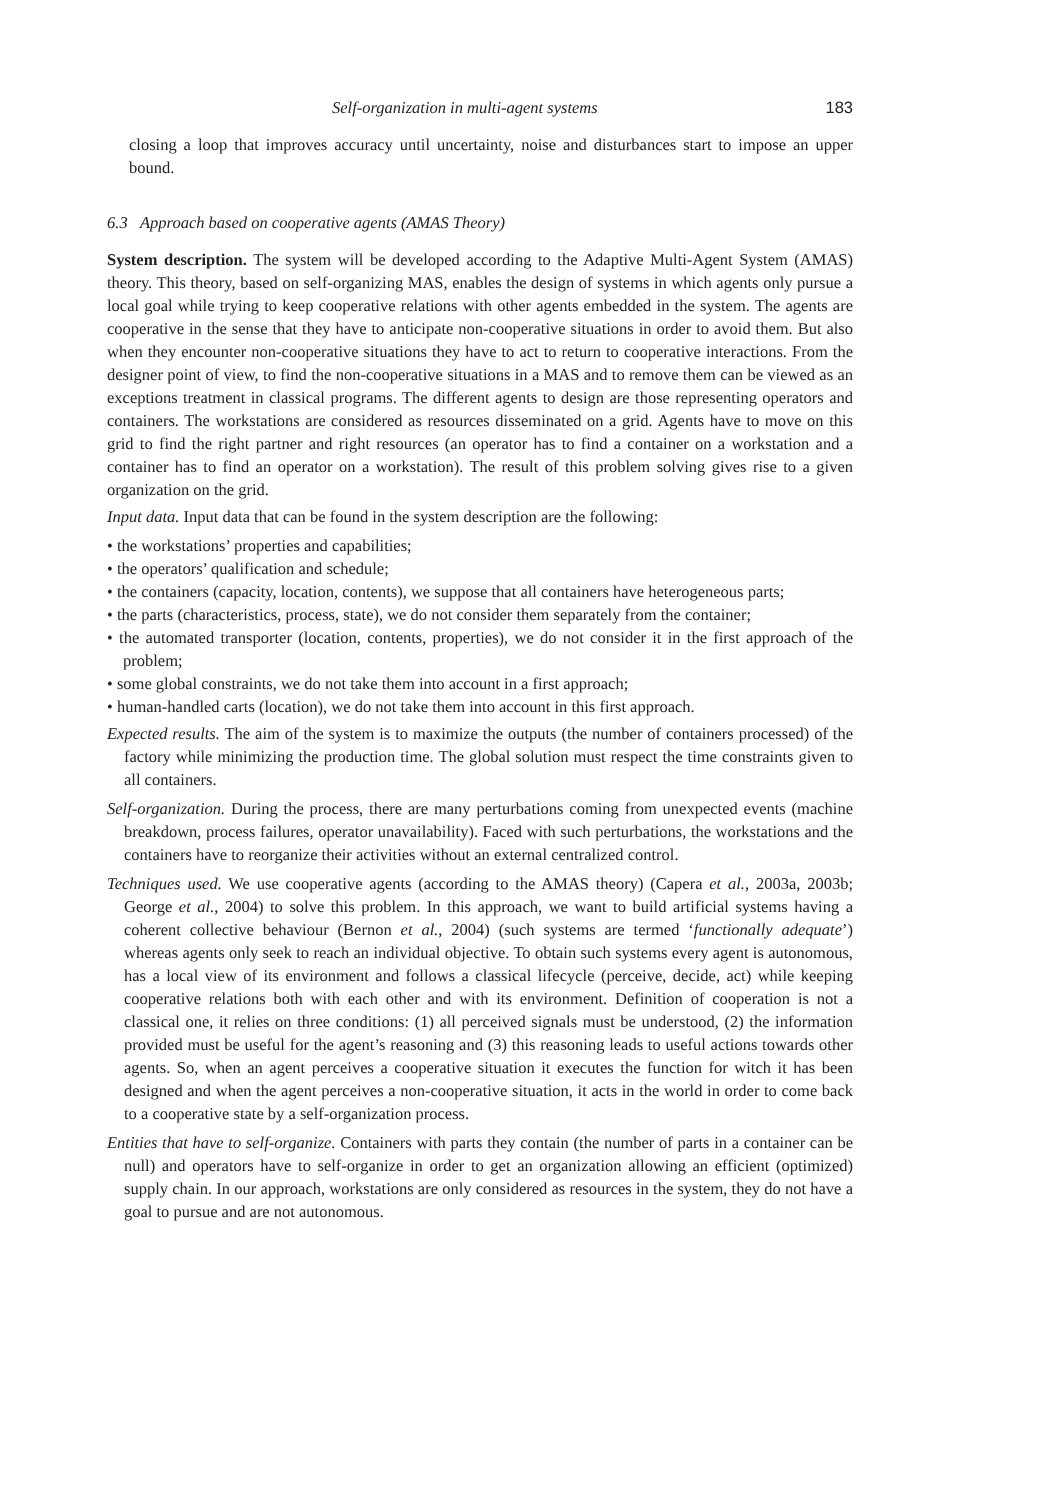Self-organization in multi-agent systems 183
closing a loop that improves accuracy until uncertainty, noise and disturbances start to impose an upper bound.
6.3 Approach based on cooperative agents (AMAS Theory)
System description. The system will be developed according to the Adaptive Multi-Agent System (AMAS) theory. This theory, based on self-organizing MAS, enables the design of systems in which agents only pursue a local goal while trying to keep cooperative relations with other agents embedded in the system. The agents are cooperative in the sense that they have to anticipate non-cooperative situations in order to avoid them. But also when they encounter non-cooperative situations they have to act to return to cooperative interactions. From the designer point of view, to find the non-cooperative situations in a MAS and to remove them can be viewed as an exceptions treatment in classical programs. The different agents to design are those representing operators and containers. The workstations are considered as resources disseminated on a grid. Agents have to move on this grid to find the right partner and right resources (an operator has to find a container on a workstation and a container has to find an operator on a workstation). The result of this problem solving gives rise to a given organization on the grid.
Input data. Input data that can be found in the system description are the following:
• the workstations’ properties and capabilities;
• the operators’ qualification and schedule;
• the containers (capacity, location, contents), we suppose that all containers have heterogeneous parts;
• the parts (characteristics, process, state), we do not consider them separately from the container;
• the automated transporter (location, contents, properties), we do not consider it in the first approach of the problem;
• some global constraints, we do not take them into account in a first approach;
• human-handled carts (location), we do not take them into account in this first approach.
Expected results. The aim of the system is to maximize the outputs (the number of containers processed) of the factory while minimizing the production time. The global solution must respect the time constraints given to all containers.
Self-organization. During the process, there are many perturbations coming from unexpected events (machine breakdown, process failures, operator unavailability). Faced with such perturbations, the workstations and the containers have to reorganize their activities without an external centralized control.
Techniques used. We use cooperative agents (according to the AMAS theory) (Capera et al., 2003a, 2003b; George et al., 2004) to solve this problem. In this approach, we want to build artificial systems having a coherent collective behaviour (Bernon et al., 2004) (such systems are termed ‘functionally adequate’) whereas agents only seek to reach an individual objective. To obtain such systems every agent is autonomous, has a local view of its environment and follows a classical lifecycle (perceive, decide, act) while keeping cooperative relations both with each other and with its environment. Definition of cooperation is not a classical one, it relies on three conditions: (1) all perceived signals must be understood, (2) the information provided must be useful for the agent’s reasoning and (3) this reasoning leads to useful actions towards other agents. So, when an agent perceives a cooperative situation it executes the function for witch it has been designed and when the agent perceives a non-cooperative situation, it acts in the world in order to come back to a cooperative state by a self-organization process.
Entities that have to self-organize. Containers with parts they contain (the number of parts in a container can be null) and operators have to self-organize in order to get an organization allowing an efficient (optimized) supply chain. In our approach, workstations are only considered as resources in the system, they do not have a goal to pursue and are not autonomous.